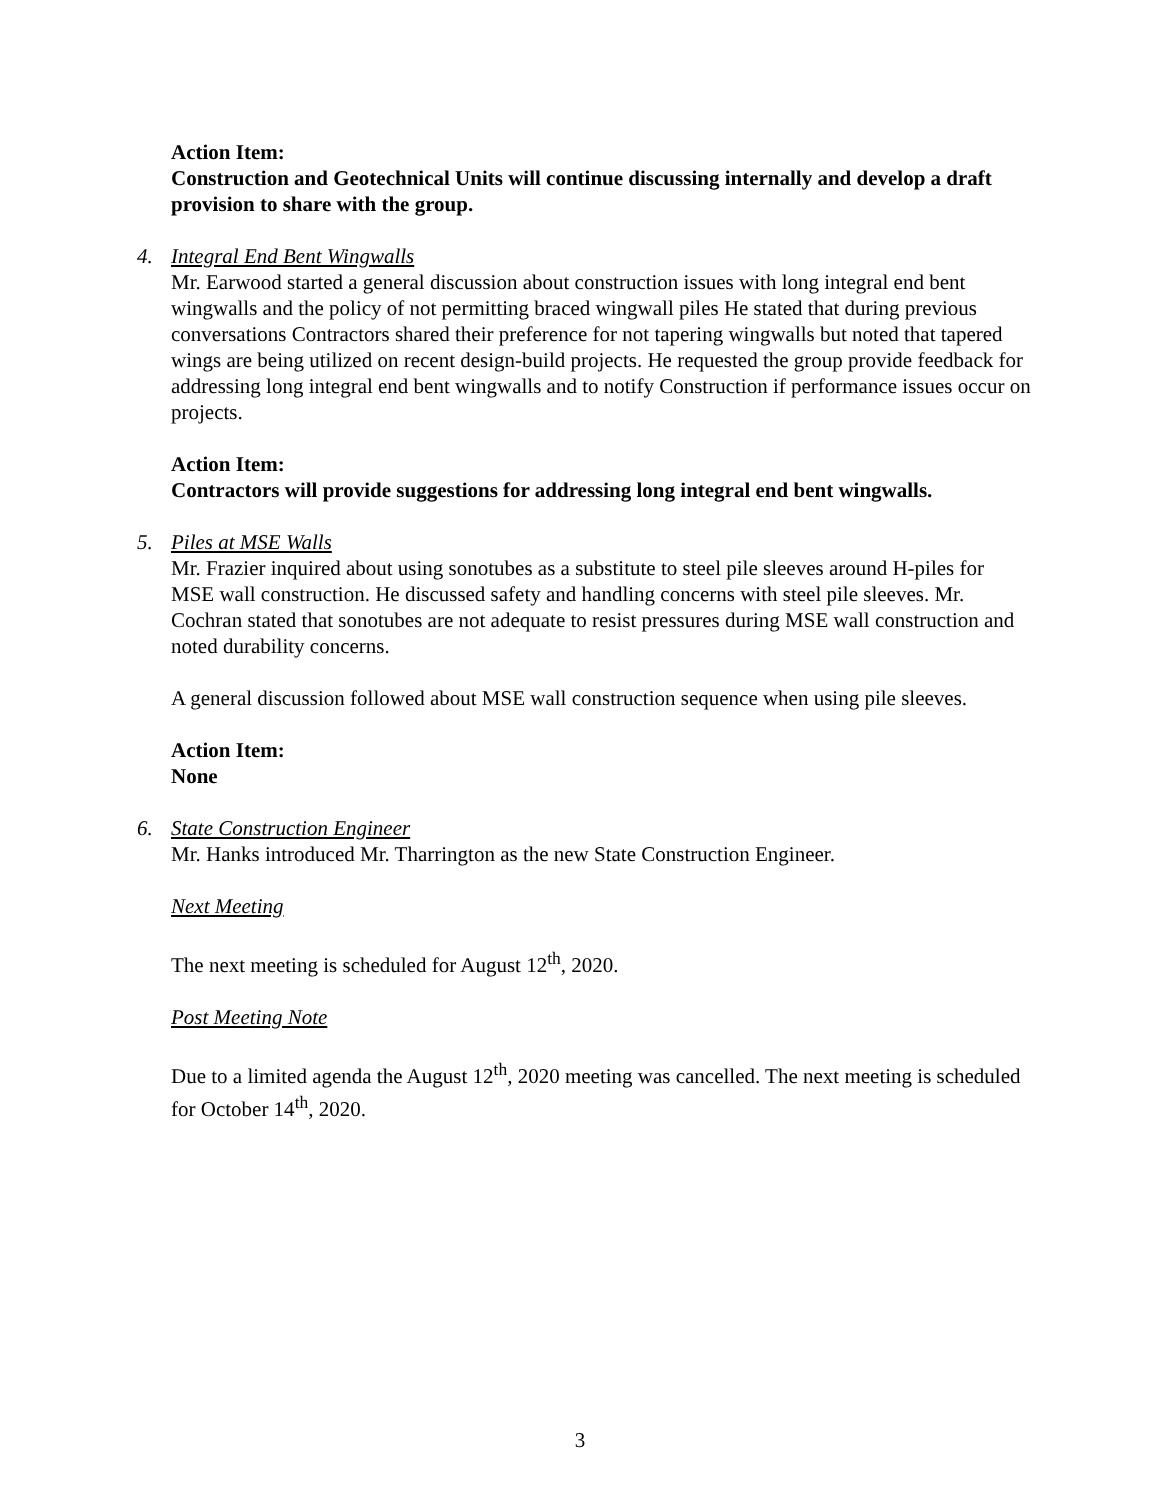Action Item:
Construction and Geotechnical Units will continue discussing internally and develop a draft provision to share with the group.
4.
Integral End Bent Wingwalls
Mr. Earwood started a general discussion about construction issues with long integral end bent wingwalls and the policy of not permitting braced wingwall piles He stated that during previous conversations Contractors shared their preference for not tapering wingwalls but noted that tapered wings are being utilized on recent design-build projects. He requested the group provide feedback for addressing long integral end bent wingwalls and to notify Construction if performance issues occur on projects.
Action Item:
Contractors will provide suggestions for addressing long integral end bent wingwalls.
5.
Piles at MSE Walls
Mr. Frazier inquired about using sonotubes as a substitute to steel pile sleeves around H-piles for MSE wall construction. He discussed safety and handling concerns with steel pile sleeves. Mr. Cochran stated that sonotubes are not adequate to resist pressures during MSE wall construction and noted durability concerns.
A general discussion followed about MSE wall construction sequence when using pile sleeves.
Action Item:
None
6.
State Construction Engineer
Mr. Hanks introduced Mr. Tharrington as the new State Construction Engineer.
Next Meeting
The next meeting is scheduled for August 12<sup>th</sup>, 2020.
Post Meeting Note
Due to a limited agenda the August 12<sup>th</sup>, 2020 meeting was cancelled. The next meeting is scheduled for October 14<sup>th</sup>, 2020.
3